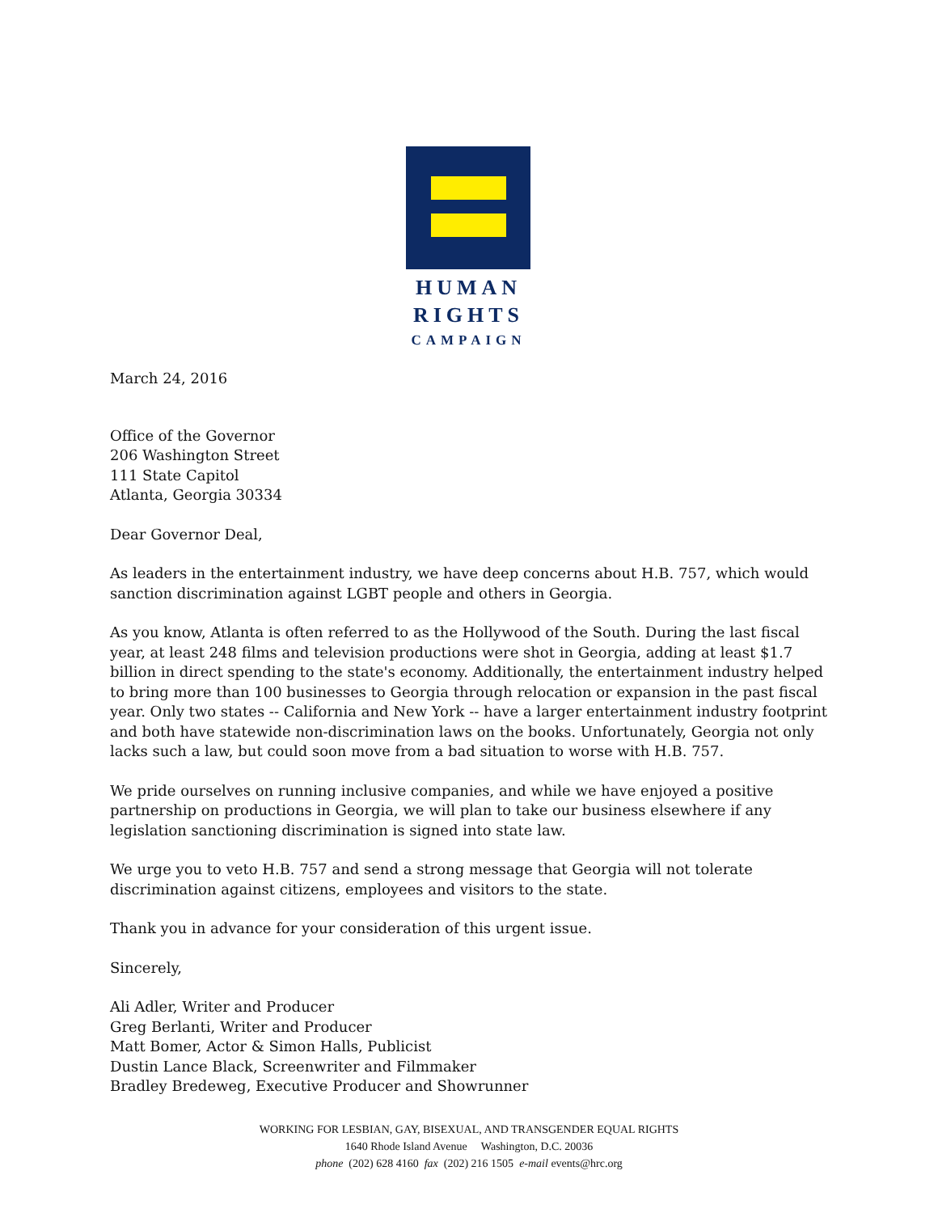HUMAN
RIGHTS
CAMPAIGN
March 24, 2016
Office of the Governor
206 Washington Street
111 State Capitol
Atlanta, Georgia 30334
Dear Governor Deal,
As leaders in the entertainment industry, we have deep concerns about H.B. 757, which would sanction discrimination against LGBT people and others in Georgia.
As you know, Atlanta is often referred to as the Hollywood of the South. During the last fiscal year, at least 248 films and television productions were shot in Georgia, adding at least $1.7 billion in direct spending to the state's economy. Additionally, the entertainment industry helped to bring more than 100 businesses to Georgia through relocation or expansion in the past fiscal year. Only two states -- California and New York -- have a larger entertainment industry footprint and both have statewide non-discrimination laws on the books. Unfortunately, Georgia not only lacks such a law, but could soon move from a bad situation to worse with H.B. 757.
We pride ourselves on running inclusive companies, and while we have enjoyed a positive partnership on productions in Georgia, we will plan to take our business elsewhere if any legislation sanctioning discrimination is signed into state law.
We urge you to veto H.B. 757 and send a strong message that Georgia will not tolerate discrimination against citizens, employees and visitors to the state.
Thank you in advance for your consideration of this urgent issue.
Sincerely,
Ali Adler, Writer and Producer
Greg Berlanti, Writer and Producer
Matt Bomer, Actor & Simon Halls, Publicist
Dustin Lance Black, Screenwriter and Filmmaker
Bradley Bredeweg, Executive Producer and Showrunner
WORKING FOR LESBIAN, GAY, BISEXUAL, AND TRANSGENDER EQUAL RIGHTS
1640 Rhode Island Avenue Washington, D.C. 20036
phone (202) 628 4160 fax (202) 216 1505 e-mail events@hrc.org